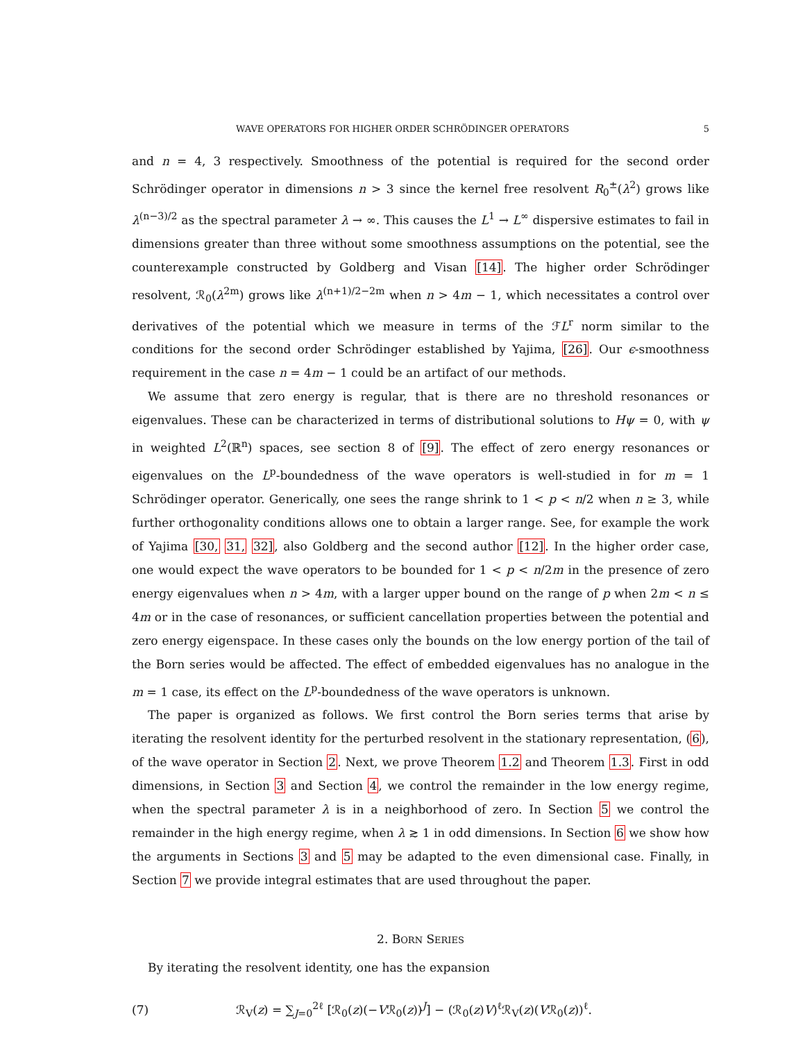WAVE OPERATORS FOR HIGHER ORDER SCHRÖDINGER OPERATORS 5
and n = 4, 3 respectively. Smoothness of the potential is required for the second order Schrödinger operator in dimensions n > 3 since the kernel free resolvent R<sub>0</sub><sup>±</sup>(λ<sup>2</sup>) grows like λ<sup>(n−3)/2</sup> as the spectral parameter λ → ∞. This causes the L<sup>1</sup> → L<sup>∞</sup> dispersive estimates to fail in dimensions greater than three without some smoothness assumptions on the potential, see the counterexample constructed by Goldberg and Visan [14]. The higher order Schrödinger resolvent, ℛ<sub>0</sub>(λ<sup>2m</sup>) grows like λ<sup>(n+1)/2−2m</sup> when n > 4m − 1, which necessitates a control over derivatives of the potential which we measure in terms of the ℱL<sup>r</sup> norm similar to the conditions for the second order Schrödinger established by Yajima, [26]. Our ϵ-smoothness requirement in the case n = 4m − 1 could be an artifact of our methods.
We assume that zero energy is regular, that is there are no threshold resonances or eigenvalues. These can be characterized in terms of distributional solutions to Hψ = 0, with ψ in weighted L<sup>2</sup>(ℝ<sup>n</sup>) spaces, see section 8 of [9]. The effect of zero energy resonances or eigenvalues on the L<sup>p</sup>-boundedness of the wave operators is well-studied in for m = 1 Schrödinger operator. Generically, one sees the range shrink to 1 < p < n/2 when n ≥ 3, while further orthogonality conditions allows one to obtain a larger range. See, for example the work of Yajima [30, 31, 32], also Goldberg and the second author [12]. In the higher order case, one would expect the wave operators to be bounded for 1 < p < n/2m in the presence of zero energy eigenvalues when n > 4m, with a larger upper bound on the range of p when 2m < n ≤ 4m or in the case of resonances, or sufficient cancellation properties between the potential and zero energy eigenspace. In these cases only the bounds on the low energy portion of the tail of the Born series would be affected. The effect of embedded eigenvalues has no analogue in the m = 1 case, its effect on the L<sup>p</sup>-boundedness of the wave operators is unknown.
The paper is organized as follows. We first control the Born series terms that arise by iterating the resolvent identity for the perturbed resolvent in the stationary representation, (6), of the wave operator in Section 2. Next, we prove Theorem 1.2 and Theorem 1.3. First in odd dimensions, in Section 3 and Section 4, we control the remainder in the low energy regime, when the spectral parameter λ is in a neighborhood of zero. In Section 5 we control the remainder in the high energy regime, when λ ≳ 1 in odd dimensions. In Section 6 we show how the arguments in Sections 3 and 5 may be adapted to the even dimensional case. Finally, in Section 7 we provide integral estimates that are used throughout the paper.
2. BORN SERIES
By iterating the resolvent identity, one has the expansion
(7) ℛ<sub>V</sub>(z) = ∑<sub>J=0</sub><sup>2ℓ</sup> [ℛ<sub>0</sub>(z)(−Vℛ<sub>0</sub>(z))<sup>J</sup>] − (ℛ<sub>0</sub>(z)V)<sup>ℓ</sup>ℛ<sub>V</sub>(z)(Vℛ<sub>0</sub>(z))<sup>ℓ</sup>.